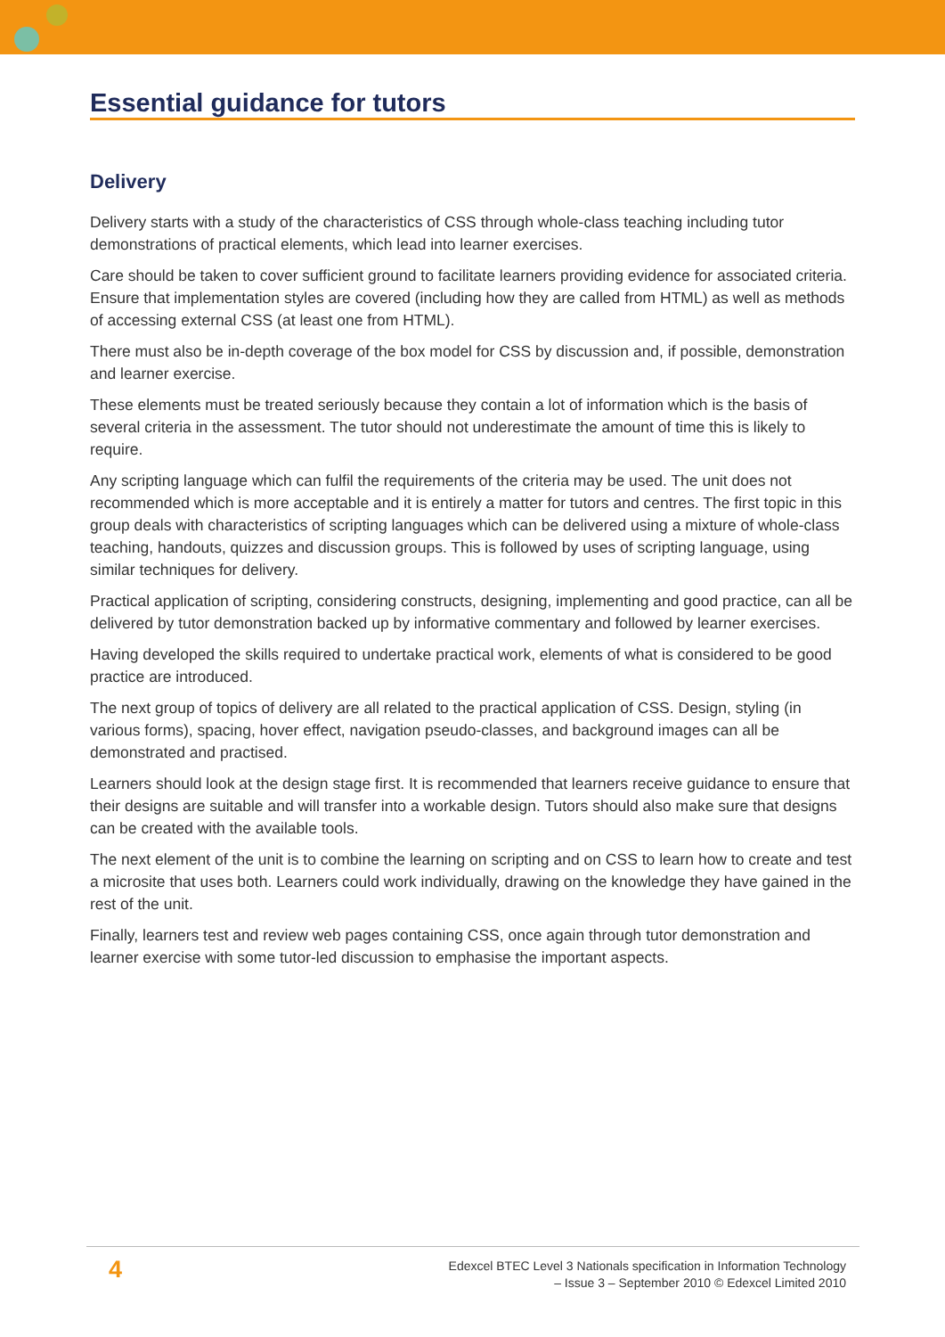Essential guidance for tutors
Delivery
Delivery starts with a study of the characteristics of CSS through whole-class teaching including tutor demonstrations of practical elements, which lead into learner exercises.
Care should be taken to cover sufficient ground to facilitate learners providing evidence for associated criteria. Ensure that implementation styles are covered (including how they are called from HTML) as well as methods of accessing external CSS (at least one from HTML).
There must also be in-depth coverage of the box model for CSS by discussion and, if possible, demonstration and learner exercise.
These elements must be treated seriously because they contain a lot of information which is the basis of several criteria in the assessment. The tutor should not underestimate the amount of time this is likely to require.
Any scripting language which can fulfil the requirements of the criteria may be used. The unit does not recommended which is more acceptable and it is entirely a matter for tutors and centres. The first topic in this group deals with characteristics of scripting languages which can be delivered using a mixture of whole-class teaching, handouts, quizzes and discussion groups. This is followed by uses of scripting language, using similar techniques for delivery.
Practical application of scripting, considering constructs, designing, implementing and good practice, can all be delivered by tutor demonstration backed up by informative commentary and followed by learner exercises.
Having developed the skills required to undertake practical work, elements of what is considered to be good practice are introduced.
The next group of topics of delivery are all related to the practical application of CSS. Design, styling (in various forms), spacing, hover effect, navigation pseudo-classes, and background images can all be demonstrated and practised.
Learners should look at the design stage first. It is recommended that learners receive guidance to ensure that their designs are suitable and will transfer into a workable design. Tutors should also make sure that designs can be created with the available tools.
The next element of the unit is to combine the learning on scripting and on CSS to learn how to create and test a microsite that uses both. Learners could work individually, drawing on the knowledge they have gained in the rest of the unit.
Finally, learners test and review web pages containing CSS, once again through tutor demonstration and learner exercise with some tutor-led discussion to emphasise the important aspects.
4
Edexcel BTEC Level 3 Nationals specification in Information Technology
– Issue 3 – September 2010 © Edexcel Limited 2010